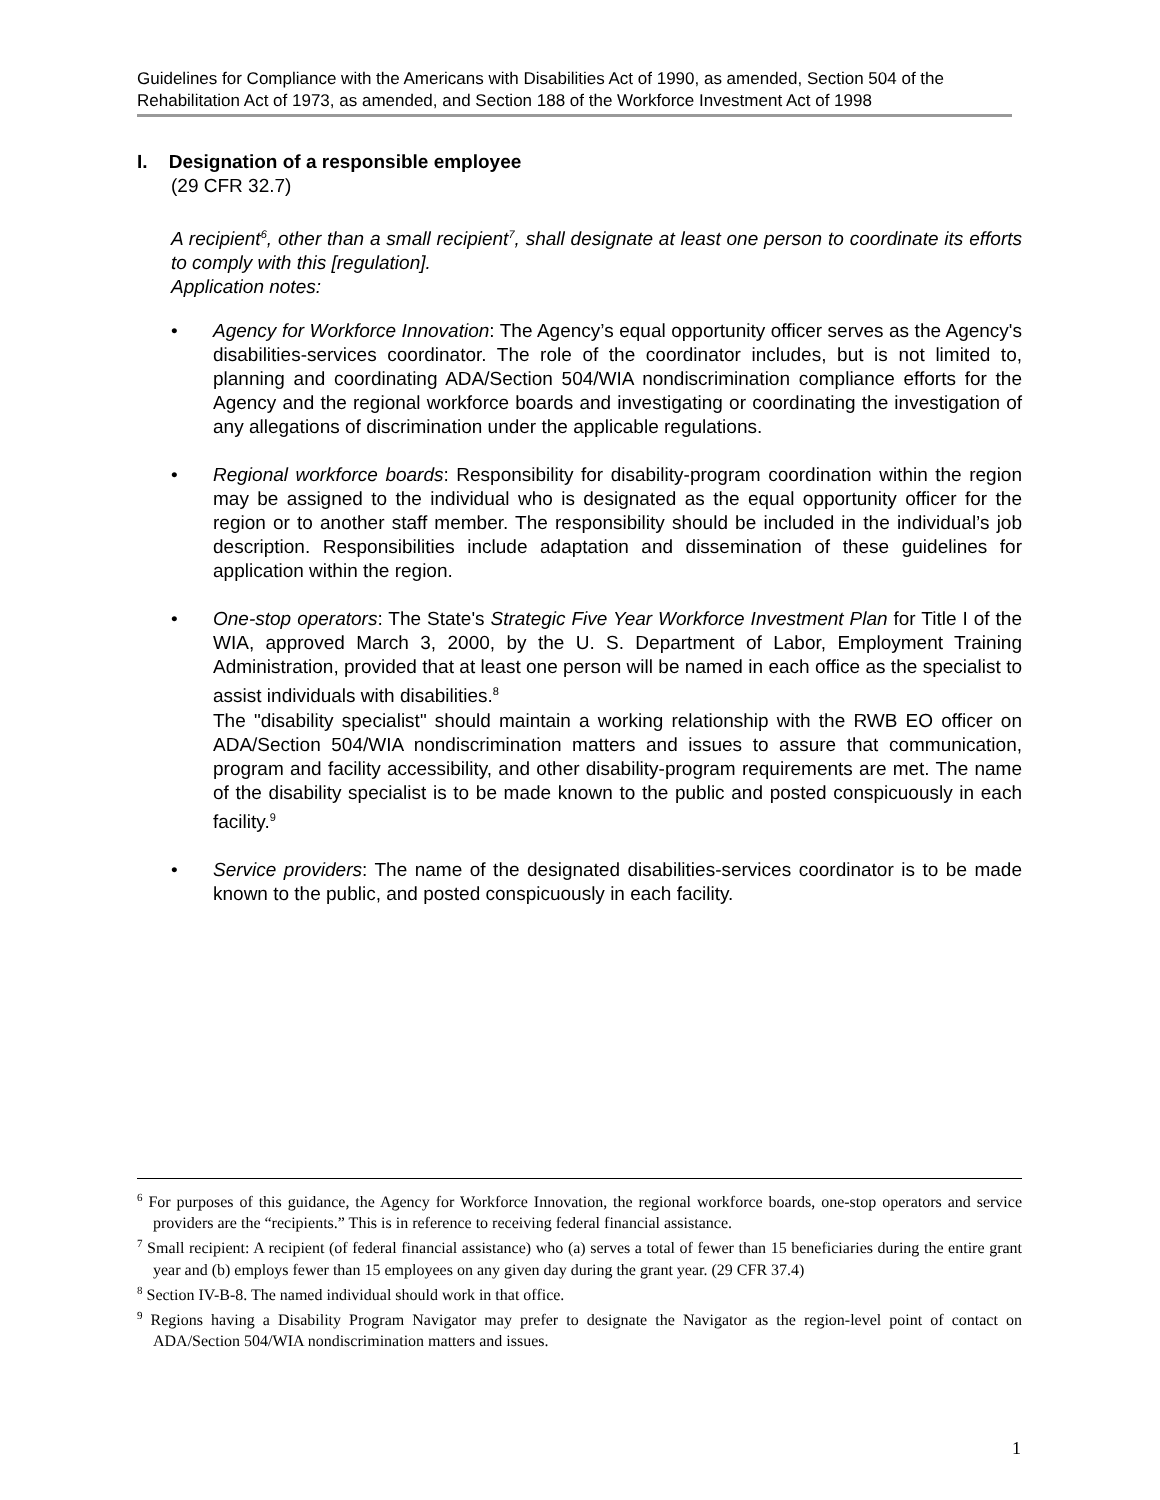Guidelines for Compliance with the Americans with Disabilities Act of 1990, as amended, Section 504 of the Rehabilitation Act of 1973, as amended, and Section 188 of the Workforce Investment Act of 1998
I. Designation of a responsible employee
(29 CFR 32.7)
A recipient<sup>6</sup>, other than a small recipient<sup>7</sup>, shall designate at least one person to coordinate its efforts to comply with this [regulation].
Application notes:
• Agency for Workforce Innovation: The Agency’s equal opportunity officer serves as the Agency's disabilities-services coordinator. The role of the coordinator includes, but is not limited to, planning and coordinating ADA/Section 504/WIA nondiscrimination compliance efforts for the Agency and the regional workforce boards and investigating or coordinating the investigation of any allegations of discrimination under the applicable regulations.
• Regional workforce boards: Responsibility for disability-program coordination within the region may be assigned to the individual who is designated as the equal opportunity officer for the region or to another staff member. The responsibility should be included in the individual’s job description. Responsibilities include adaptation and dissemination of these guidelines for application within the region.
• One-stop operators: The State's Strategic Five Year Workforce Investment Plan for Title I of the WIA, approved March 3, 2000, by the U. S. Department of Labor, Employment Training Administration, provided that at least one person will be named in each office as the specialist to assist individuals with disabilities.<sup>8</sup>
The "disability specialist" should maintain a working relationship with the RWB EO officer on ADA/Section 504/WIA nondiscrimination matters and issues to assure that communication, program and facility accessibility, and other disability-program requirements are met. The name of the disability specialist is to be made known to the public and posted conspicuously in each facility.<sup>9</sup>
• Service providers: The name of the designated disabilities-services coordinator is to be made known to the public, and posted conspicuously in each facility.
<sup>6</sup> For purposes of this guidance, the Agency for Workforce Innovation, the regional workforce boards, one-stop operators and service providers are the “recipients.” This is in reference to receiving federal financial assistance.
<sup>7</sup> Small recipient: A recipient (of federal financial assistance) who (a) serves a total of fewer than 15 beneficiaries during the entire grant year and (b) employs fewer than 15 employees on any given day during the grant year. (29 CFR 37.4)
<sup>8</sup> Section IV-B-8. The named individual should work in that office.
<sup>9</sup> Regions having a Disability Program Navigator may prefer to designate the Navigator as the region-level point of contact on ADA/Section 504/WIA nondiscrimination matters and issues.
1